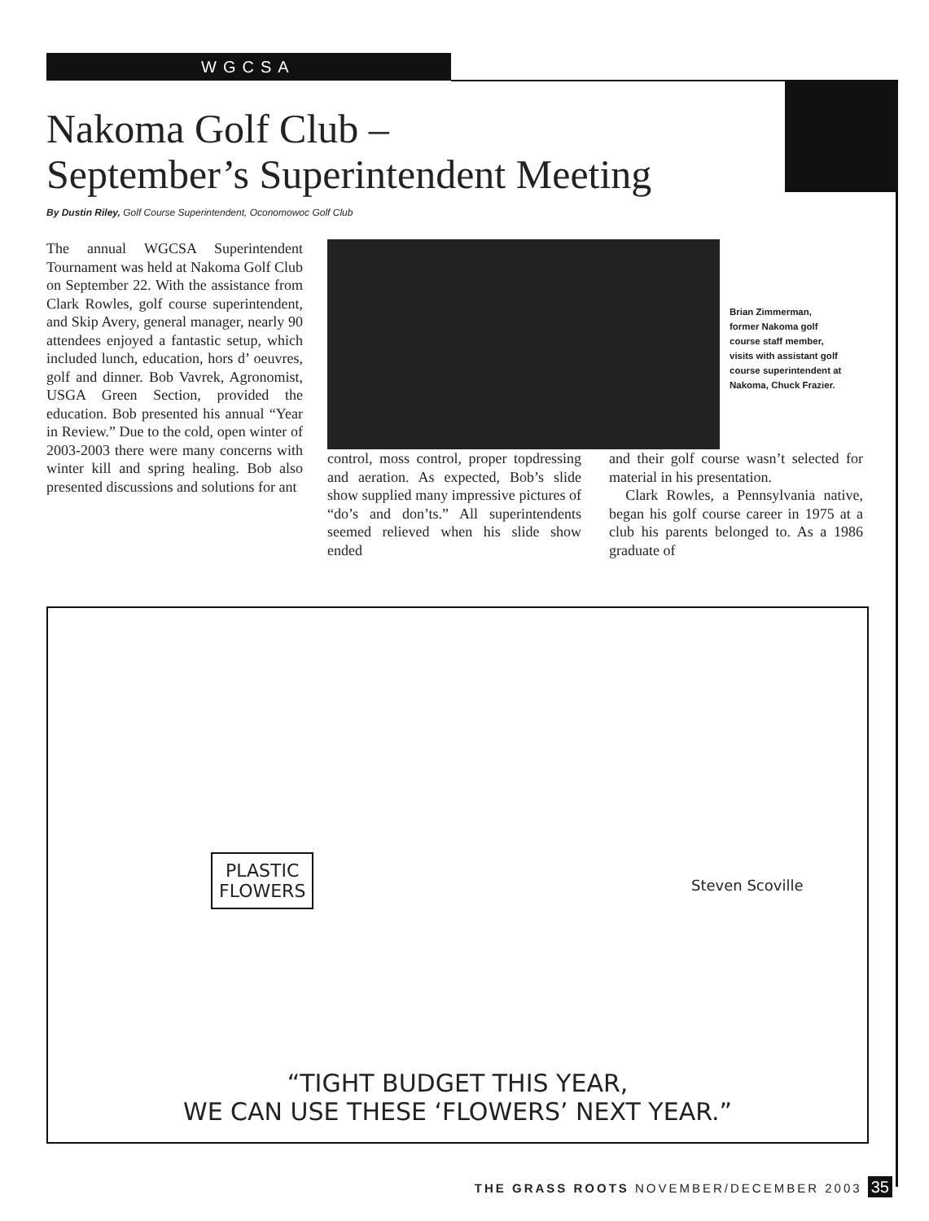WGCSA
Nakoma Golf Club –
September’s Superintendent Meeting
By Dustin Riley, Golf Course Superintendent, Oconomowoc Golf Club
The annual WGCSA Superintendent Tournament was held at Nakoma Golf Club on September 22. With the assistance from Clark Rowles, golf course superintendent, and Skip Avery, general manager, nearly 90 attendees enjoyed a fantastic setup, which included lunch, education, hors d’ oeuvres, golf and dinner. Bob Vavrek, Agronomist, USGA Green Section, provided the education. Bob presented his annual “Year in Review.” Due to the cold, open winter of 2003-2003 there were many concerns with winter kill and spring healing. Bob also presented discussions and solutions for ant
Brian Zimmerman, former Nakoma golf course staff member, visits with assistant golf course superintendent at Nakoma, Chuck Frazier.
control, moss control, proper topdressing and aeration. As expected, Bob’s slide show supplied many impressive pictures of “do’s and don’ts.” All superintendents seemed relieved when his slide show ended
and their golf course wasn’t selected for material in his presentation.
Clark Rowles, a Pennsylvania native, began his golf course career in 1975 at a club his parents belonged to. As a 1986 graduate of
PLASTIC
FLOWERS
Steven Scoville
“TIGHT BUDGET THIS YEAR,
WE CAN USE THESE ‘FLOWERS’ NEXT YEAR.”
THE GRASS ROOTS NOVEMBER/DECEMBER 2003 35